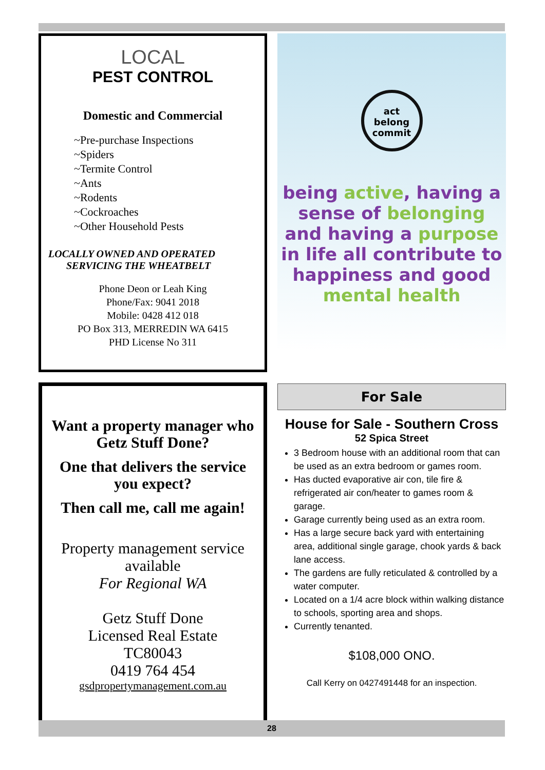LOCAL
PEST CONTROL
Domestic and Commercial
~Pre-purchase Inspections
~Spiders
~Termite Control
~Ants
~Rodents
~Cockroaches
~Other Household Pests
LOCALLY OWNED AND OPERATED
SERVICING THE WHEATBELT
Phone Deon or Leah King
Phone/Fax: 9041 2018
Mobile: 0428 412 018
PO Box 313, MERREDIN WA 6415
PHD License No 311
act
belong
commit
being active, having a sense of belonging and having a purpose in life all contribute to happiness and good mental health
Want a property manager who Getz Stuff Done?
One that delivers the service you expect?
Then call me, call me again!
Property management service available
For Regional WA
Getz Stuff Done
Licensed Real Estate
TC80043
0419 764 454
gsdpropertymanagement.com.au
For Sale
House for Sale - Southern Cross
52 Spica Street
3 Bedroom house with an additional room that can be used as an extra bedroom or games room.
Has ducted evaporative air con, tile fire & refrigerated air con/heater to games room & garage.
Garage currently being used as an extra room.
Has a large secure back yard with entertaining area, additional single garage, chook yards & back lane access.
The gardens are fully reticulated & controlled by a water computer.
Located on a 1/4 acre block within walking distance to schools, sporting area and shops.
Currently tenanted.
$108,000 ONO.
Call Kerry on 0427491448 for an inspection.
28